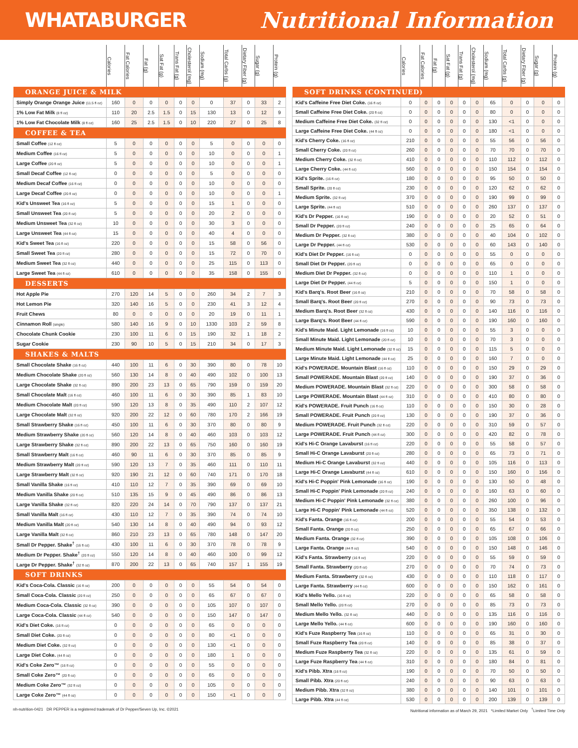WHATABURGER Nutritional Information
| | Calories | Fat Calories | Fat (g) | Sat Fat (g) | Trans Fat (g) | Cholesterol (mg) | Sodium (mg) | Total Carbs (g) | Dietary Fiber (g) | Sugar (g) | Protein (g) |
| --- | --- | --- | --- | --- | --- | --- | --- | --- | --- | --- | --- |
| ORANGE JUICE & MILK | | | | | | | | | | | |
| Simply Orange Orange Juice (11.5 fl oz) | 160 | 0 | 0 | 0 | 0 | 0 | 0 | 37 | 0 | 33 | 2 |
| 1% Low Fat Milk (8 fl oz) | 110 | 20 | 2.5 | 1.5 | 0 | 15 | 130 | 13 | 0 | 12 | 9 |
| 1% Low Fat Chocolate Milk (8 fl oz) | 160 | 25 | 2.5 | 1.5 | 0 | 10 | 220 | 27 | 0 | 25 | 8 |
| COFFEE & TEA | | | | | | | | | | | |
| Small Coffee (12 fl oz) | 5 | 0 | 0 | 0 | 0 | 0 | 5 | 0 | 0 | 0 | 0 |
| Medium Coffee (16 fl oz) | 5 | 0 | 0 | 0 | 0 | 0 | 10 | 0 | 0 | 0 | 1 |
| Large Coffee (20 fl oz) | 5 | 0 | 0 | 0 | 0 | 0 | 10 | 0 | 0 | 0 | 1 |
| Small Decaf Coffee (12 fl oz) | 0 | 0 | 0 | 0 | 0 | 0 | 5 | 0 | 0 | 0 | 0 |
| Medium Decaf Coffee (16 fl oz) | 0 | 0 | 0 | 0 | 0 | 0 | 10 | 0 | 0 | 0 | 0 |
| Large Decaf Coffee (20 fl oz) | 0 | 0 | 0 | 0 | 0 | 0 | 10 | 0 | 0 | 0 | 1 |
| Kid's Unsweet Tea (16 fl oz) | 5 | 0 | 0 | 0 | 0 | 0 | 15 | 1 | 0 | 0 | 0 |
| Small Unsweet Tea (20 fl oz) | 5 | 0 | 0 | 0 | 0 | 0 | 20 | 2 | 0 | 0 | 0 |
| Medium Unsweet Tea (32 fl oz) | 10 | 0 | 0 | 0 | 0 | 0 | 30 | 3 | 0 | 0 | 0 |
| Large Unsweet Tea (44 fl oz) | 15 | 0 | 0 | 0 | 0 | 0 | 40 | 4 | 0 | 0 | 0 |
| Kid's Sweet Tea (16 fl oz) | 220 | 0 | 0 | 0 | 0 | 0 | 15 | 58 | 0 | 56 | 0 |
| Small Sweet Tea (20 fl oz) | 280 | 0 | 0 | 0 | 0 | 0 | 15 | 72 | 0 | 70 | 0 |
| Medium Sweet Tea (32 fl oz) | 440 | 0 | 0 | 0 | 0 | 0 | 25 | 115 | 0 | 113 | 0 |
| Large Sweet Tea (44 fl oz) | 610 | 0 | 0 | 0 | 0 | 0 | 35 | 158 | 0 | 155 | 0 |
| DESSERTS | | | | | | | | | | | |
| Hot Apple Pie | 270 | 120 | 14 | 5 | 0 | 0 | 260 | 34 | 2 | 7 | 3 |
| Hot Lemon Pie | 320 | 140 | 16 | 5 | 0 | 0 | 230 | 41 | 3 | 12 | 4 |
| Fruit Chews | 80 | 0 | 0 | 0 | 0 | 0 | 20 | 19 | 0 | 11 | 1 |
| Cinnamon Roll (single) | 580 | 140 | 16 | 9 | 0 | 10 | 1330 | 103 | 2 | 59 | 8 |
| Chocolate Chunk Cookie | 230 | 100 | 11 | 6 | 0 | 15 | 190 | 32 | 1 | 18 | 2 |
| Sugar Cookie | 230 | 90 | 10 | 5 | 0 | 15 | 210 | 34 | 0 | 17 | 3 |
| SHAKES & MALTS | | | | | | | | | | | |
| Small Chocolate Shake (16 fl oz) | 440 | 100 | 11 | 6 | 0 | 30 | 390 | 80 | 0 | 78 | 10 |
| Medium Chocolate Shake (20 fl oz) | 560 | 130 | 14 | 8 | 0 | 40 | 490 | 102 | 0 | 100 | 13 |
| Large Chocolate Shake (32 fl oz) | 890 | 200 | 23 | 13 | 0 | 65 | 790 | 159 | 0 | 159 | 20 |
| Small Chocolate Malt (16 fl oz) | 460 | 100 | 11 | 6 | 0 | 30 | 390 | 85 | 1 | 83 | 10 |
| Medium Chocolate Malt (20 fl oz) | 590 | 120 | 13 | 8 | 0 | 35 | 490 | 110 | 2 | 107 | 12 |
| Large Chocolate Malt (32 fl oz) | 920 | 200 | 22 | 12 | 0 | 60 | 780 | 170 | 2 | 166 | 19 |
| Small Strawberry Shake (16 fl oz) | 450 | 100 | 11 | 6 | 0 | 30 | 370 | 80 | 0 | 80 | 9 |
| Medium Strawberry Shake (20 fl oz) | 560 | 120 | 14 | 8 | 0 | 40 | 460 | 103 | 0 | 103 | 12 |
| Large Strawberry Shake (32 fl oz) | 890 | 200 | 22 | 13 | 0 | 65 | 750 | 160 | 0 | 160 | 19 |
| Small Strawberry Malt (16 fl oz) | 460 | 90 | 11 | 6 | 0 | 30 | 370 | 85 | 0 | 85 | 9 |
| Medium Strawberry Malt (20 fl oz) | 590 | 120 | 13 | 7 | 0 | 35 | 460 | 111 | 0 | 110 | 11 |
| Large Strawberry Malt (32 fl oz) | 920 | 190 | 21 | 12 | 0 | 60 | 740 | 171 | 0 | 170 | 18 |
| Small Vanilla Shake (16 fl oz) | 410 | 110 | 12 | 7 | 0 | 35 | 390 | 69 | 0 | 69 | 10 |
| Medium Vanilla Shake (20 fl oz) | 510 | 135 | 15 | 9 | 0 | 45 | 490 | 86 | 0 | 86 | 13 |
| Large Vanilla Shake (32 fl oz) | 820 | 220 | 24 | 14 | 0 | 70 | 790 | 137 | 0 | 137 | 21 |
| Small Vanilla Malt (16 fl oz) | 430 | 110 | 12 | 7 | 0 | 35 | 390 | 74 | 0 | 74 | 10 |
| Medium Vanilla Malt (20 fl oz) | 540 | 130 | 14 | 8 | 0 | 40 | 490 | 94 | 0 | 93 | 12 |
| Large Vanilla Malt (32 fl oz) | 860 | 210 | 23 | 13 | 0 | 65 | 780 | 148 | 0 | 147 | 20 |
| Small Dr Pepper. Shake<sup>†</sup> (16 fl oz) | 430 | 100 | 11 | 6 | 0 | 30 | 370 | 78 | 0 | 78 | 9 |
| Medium Dr Pepper. Shake<sup>†</sup> (20 fl oz) | 550 | 120 | 14 | 8 | 0 | 40 | 460 | 100 | 0 | 99 | 12 |
| Large Dr Pepper. Shake<sup>†</sup> (32 fl oz) | 870 | 200 | 22 | 13 | 0 | 65 | 740 | 157 | 1 | 155 | 19 |
| SOFT DRINKS | | | | | | | | | | | |
| Kid's Coca-Cola. Classic (16 fl oz) | 200 | 0 | 0 | 0 | 0 | 0 | 55 | 54 | 0 | 54 | 0 |
| Small Coca-Cola. Classic (20 fl oz) | 250 | 0 | 0 | 0 | 0 | 0 | 65 | 67 | 0 | 67 | 0 |
| Medium Coca-Cola. Classic (32 fl oz) | 390 | 0 | 0 | 0 | 0 | 0 | 105 | 107 | 0 | 107 | 0 |
| Large Coca-Cola. Classic (44 fl oz) | 540 | 0 | 0 | 0 | 0 | 0 | 150 | 147 | 0 | 147 | 0 |
| Kid's Diet Coke. (16 fl oz) | 0 | 0 | 0 | 0 | 0 | 0 | 65 | 0 | 0 | 0 | 0 |
| Small Diet Coke. (20 fl oz) | 0 | 0 | 0 | 0 | 0 | 0 | 80 | <1 | 0 | 0 | 0 |
| Medium Diet Coke. (32 fl oz) | 0 | 0 | 0 | 0 | 0 | 0 | 130 | <1 | 0 | 0 | 0 |
| Large Diet Coke. (44 fl oz) | 0 | 0 | 0 | 0 | 0 | 0 | 180 | 1 | 0 | 0 | 0 |
| Kid's Coke Zero™ (16 fl oz) | 0 | 0 | 0 | 0 | 0 | 0 | 55 | 0 | 0 | 0 | 0 |
| Small Coke Zero™ (20 fl oz) | 0 | 0 | 0 | 0 | 0 | 0 | 65 | 0 | 0 | 0 | 0 |
| Medium Coke Zero™ (32 fl oz) | 0 | 0 | 0 | 0 | 0 | 0 | 105 | 0 | 0 | 0 | 0 |
| Large Coke Zero™ (44 fl oz) | 0 | 0 | 0 | 0 | 0 | 0 | 150 | <1 | 0 | 0 | 0 |
| | Calories | Fat Calories | Fat (g) | Sat Fat (g) | Trans Fat (g) | Cholesterol (mg) | Sodium (mg) | Total Carbs (g) | Dietary Fiber (g) | Sugar (g) | Protein (g) |
| --- | --- | --- | --- | --- | --- | --- | --- | --- | --- | --- | --- |
| SOFT DRINKS (CONTINUED) | | | | | | | | | | | |
| Kid's Caffeine Free Diet Coke. (16 fl oz) | 0 | 0 | 0 | 0 | 0 | 0 | 65 | 0 | 0 | 0 | 0 |
| Small Caffeine Free Diet Coke. (20 fl oz) | 0 | 0 | 0 | 0 | 0 | 0 | 80 | 0 | 0 | 0 | 0 |
| Medium Caffeine Free Diet Coke. (32 fl oz) | 0 | 0 | 0 | 0 | 0 | 0 | 130 | <1 | 0 | 0 | 0 |
| Large Caffeine Free Diet Coke. (44 fl oz) | 0 | 0 | 0 | 0 | 0 | 0 | 180 | <1 | 0 | 0 | 0 |
| Kid's Cherry Coke. (16 fl oz) | 210 | 0 | 0 | 0 | 0 | 0 | 55 | 56 | 0 | 56 | 0 |
| Small Cherry Coke. (20 fl oz) | 260 | 0 | 0 | 0 | 0 | 0 | 70 | 70 | 0 | 70 | 0 |
| Medium Cherry Coke. (32 fl oz) | 410 | 0 | 0 | 0 | 0 | 0 | 110 | 112 | 0 | 112 | 0 |
| Large Cherry Coke. (44 fl oz) | 560 | 0 | 0 | 0 | 0 | 0 | 150 | 154 | 0 | 154 | 0 |
| Kid's Sprite. (16 fl oz) | 180 | 0 | 0 | 0 | 0 | 0 | 95 | 50 | 0 | 50 | 0 |
| Small Sprite. (20 fl oz) | 230 | 0 | 0 | 0 | 0 | 0 | 120 | 62 | 0 | 62 | 0 |
| Medium Sprite. (32 fl oz) | 370 | 0 | 0 | 0 | 0 | 0 | 190 | 99 | 0 | 99 | 0 |
| Large Sprite. (44 fl oz) | 510 | 0 | 0 | 0 | 0 | 0 | 260 | 137 | 0 | 137 | 0 |
| Kid's Dr Pepper. (16 fl oz) | 190 | 0 | 0 | 0 | 0 | 0 | 20 | 52 | 0 | 51 | 0 |
| Small Dr Pepper. (20 fl oz) | 240 | 0 | 0 | 0 | 0 | 0 | 25 | 65 | 0 | 64 | 0 |
| Medium Dr Pepper. (32 fl oz) | 380 | 0 | 0 | 0 | 0 | 0 | 40 | 104 | 0 | 102 | 0 |
| Large Dr Pepper. (44 fl oz) | 530 | 0 | 0 | 0 | 0 | 0 | 60 | 143 | 0 | 140 | 0 |
| Kid's Diet Dr Pepper. (16 fl oz) | 0 | 0 | 0 | 0 | 0 | 0 | 55 | 0 | 0 | 0 | 0 |
| Small Diet Dr Pepper. (20 fl oz) | 0 | 0 | 0 | 0 | 0 | 0 | 65 | 0 | 0 | 0 | 0 |
| Medium Diet Dr Pepper. (32 fl oz) | 0 | 0 | 0 | 0 | 0 | 0 | 110 | 1 | 0 | 0 | 0 |
| Large Diet Dr Pepper. (44 fl oz) | 5 | 0 | 0 | 0 | 0 | 0 | 150 | 1 | 0 | 0 | 0 |
| Kid's Barq's. Root Beer (16 fl oz) | 210 | 0 | 0 | 0 | 0 | 0 | 70 | 58 | 0 | 58 | 0 |
| Small Barq's. Root Beer (20 fl oz) | 270 | 0 | 0 | 0 | 0 | 0 | 90 | 73 | 0 | 73 | 0 |
| Medium Barq's. Root Beer (32 fl oz) | 430 | 0 | 0 | 0 | 0 | 0 | 140 | 116 | 0 | 116 | 0 |
| Large Barq's. Root Beer (44 fl oz) | 590 | 0 | 0 | 0 | 0 | 0 | 190 | 160 | 0 | 160 | 0 |
| Kid's Minute Maid. Light Lemonade (16 fl oz) | 10 | 0 | 0 | 0 | 0 | 0 | 55 | 3 | 0 | 0 | 0 |
| Small Minute Maid. Light Lemonade (20 fl oz) | 10 | 0 | 0 | 0 | 0 | 0 | 70 | 3 | 0 | 0 | 0 |
| Medium Minute Maid. Light Lemonade (32 fl oz) | 15 | 0 | 0 | 0 | 0 | 0 | 115 | 5 | 0 | 0 | 0 |
| Large Minute Maid. Light Lemonade (44 fl oz) | 25 | 0 | 0 | 0 | 0 | 0 | 160 | 7 | 0 | 0 | 0 |
| Kid's POWERADE. Mountain Blast (16 fl oz) | 110 | 0 | 0 | 0 | 0 | 0 | 150 | 29 | 0 | 29 | 0 |
| Small POWERADE. Mountain Blast (20 fl oz) | 140 | 0 | 0 | 0 | 0 | 0 | 190 | 37 | 0 | 36 | 0 |
| Medium POWERADE. Mountain Blast (32 fl oz) | 220 | 0 | 0 | 0 | 0 | 0 | 300 | 58 | 0 | 58 | 0 |
| Large POWERADE. Mountain Blast (44 fl oz) | 310 | 0 | 0 | 0 | 0 | 0 | 410 | 80 | 0 | 80 | 0 |
| Kid's POWERADE. Fruit Punch (16 fl oz) | 110 | 0 | 0 | 0 | 0 | 0 | 150 | 30 | 0 | 28 | 0 |
| Small POWERADE. Fruit Punch (20 fl oz) | 130 | 0 | 0 | 0 | 0 | 0 | 190 | 37 | 0 | 36 | 0 |
| Medium POWERADE. Fruit Punch (32 fl oz) | 220 | 0 | 0 | 0 | 0 | 0 | 310 | 59 | 0 | 57 | 0 |
| Large POWERADE. Fruit Punch (44 fl oz) | 300 | 0 | 0 | 0 | 0 | 0 | 420 | 82 | 0 | 78 | 0 |
| Kid's Hi-C Orange Lavaburst (16 fl oz) | 220 | 0 | 0 | 0 | 0 | 0 | 55 | 58 | 0 | 57 | 0 |
| Small Hi-C Orange Lavaburst (20 fl oz) | 280 | 0 | 0 | 0 | 0 | 0 | 65 | 73 | 0 | 71 | 0 |
| Medium Hi-C Orange Lavaburst (32 fl oz) | 440 | 0 | 0 | 0 | 0 | 0 | 105 | 116 | 0 | 113 | 0 |
| Large Hi-C Orange Lavaburst (44 fl oz) | 610 | 0 | 0 | 0 | 0 | 0 | 150 | 160 | 0 | 156 | 0 |
| Kid's Hi-C Poppin' Pink Lemonade (16 fl oz) | 190 | 0 | 0 | 0 | 0 | 0 | 130 | 50 | 0 | 48 | 0 |
| Small Hi-C Poppin' Pink Lemonade (20 fl oz) | 240 | 0 | 0 | 0 | 0 | 0 | 160 | 63 | 0 | 60 | 0 |
| Medium Hi-C Poppin' Pink Lemonade (32 fl oz) | 380 | 0 | 0 | 0 | 0 | 0 | 260 | 100 | 0 | 96 | 0 |
| Large Hi-C Poppin' Pink Lemonade (44 fl oz) | 520 | 0 | 0 | 0 | 0 | 0 | 350 | 138 | 0 | 132 | 0 |
| Kid's Fanta. Orange (16 fl oz) | 200 | 0 | 0 | 0 | 0 | 0 | 55 | 54 | 0 | 53 | 0 |
| Small Fanta. Orange (20 fl oz) | 250 | 0 | 0 | 0 | 0 | 0 | 65 | 67 | 0 | 66 | 0 |
| Medium Fanta. Orange (32 fl oz) | 390 | 0 | 0 | 0 | 0 | 0 | 105 | 108 | 0 | 106 | 0 |
| Large Fanta. Orange (44 fl oz) | 540 | 0 | 0 | 0 | 0 | 0 | 150 | 148 | 0 | 146 | 0 |
| Kid's Fanta. Strawberry (16 fl oz) | 220 | 0 | 0 | 0 | 0 | 0 | 55 | 59 | 0 | 59 | 0 |
| Small Fanta. Strawberry (20 fl oz) | 270 | 0 | 0 | 0 | 0 | 0 | 70 | 74 | 0 | 73 | 0 |
| Medium Fanta. Strawberry (32 fl oz) | 430 | 0 | 0 | 0 | 0 | 0 | 110 | 118 | 0 | 117 | 0 |
| Large Fanta. Strawberry (44 fl oz) | 600 | 0 | 0 | 0 | 0 | 0 | 150 | 162 | 0 | 161 | 0 |
| Kid's Mello Yello. (16 fl oz) | 220 | 0 | 0 | 0 | 0 | 0 | 65 | 58 | 0 | 58 | 0 |
| Small Mello Yello. (20 fl oz) | 270 | 0 | 0 | 0 | 0 | 0 | 85 | 73 | 0 | 73 | 0 |
| Medium Mello Yello. (32 fl oz) | 440 | 0 | 0 | 0 | 0 | 0 | 135 | 116 | 0 | 116 | 0 |
| Large Mello Yello. (44 fl oz) | 600 | 0 | 0 | 0 | 0 | 0 | 190 | 160 | 0 | 160 | 0 |
| Kid's Fuze Raspberry Tea (16 fl oz) | 110 | 0 | 0 | 0 | 0 | 0 | 65 | 31 | 0 | 30 | 0 |
| Small Fuze Raspberry Tea (20 fl oz) | 140 | 0 | 0 | 0 | 0 | 0 | 85 | 38 | 0 | 37 | 0 |
| Medium Fuze Raspberry Tea (32 fl oz) | 220 | 0 | 0 | 0 | 0 | 0 | 135 | 61 | 0 | 59 | 0 |
| Large Fuze Raspberry Tea (44 fl oz) | 310 | 0 | 0 | 0 | 0 | 0 | 180 | 84 | 0 | 81 | 0 |
| Kid's Pibb. Xtra (16 fl oz) | 190 | 0 | 0 | 0 | 0 | 0 | 70 | 50 | 0 | 50 | 0 |
| Small Pibb. Xtra (20 fl oz) | 240 | 0 | 0 | 0 | 0 | 0 | 90 | 63 | 0 | 63 | 0 |
| Medium Pibb. Xtra (32 fl oz) | 380 | 0 | 0 | 0 | 0 | 0 | 140 | 101 | 0 | 101 | 0 |
| Large Pibb. Xtra (44 fl oz) | 530 | 0 | 0 | 0 | 0 | 0 | 200 | 139 | 0 | 139 | 0 |
nh-nutrition-0421 DR PEPPER is a registered trademark of Dr Pepper/Seven Up, Inc. ©2021 Nutritional information as of March 29, 2021 *Limited Market Only <sup>†</sup>Limited Time Only